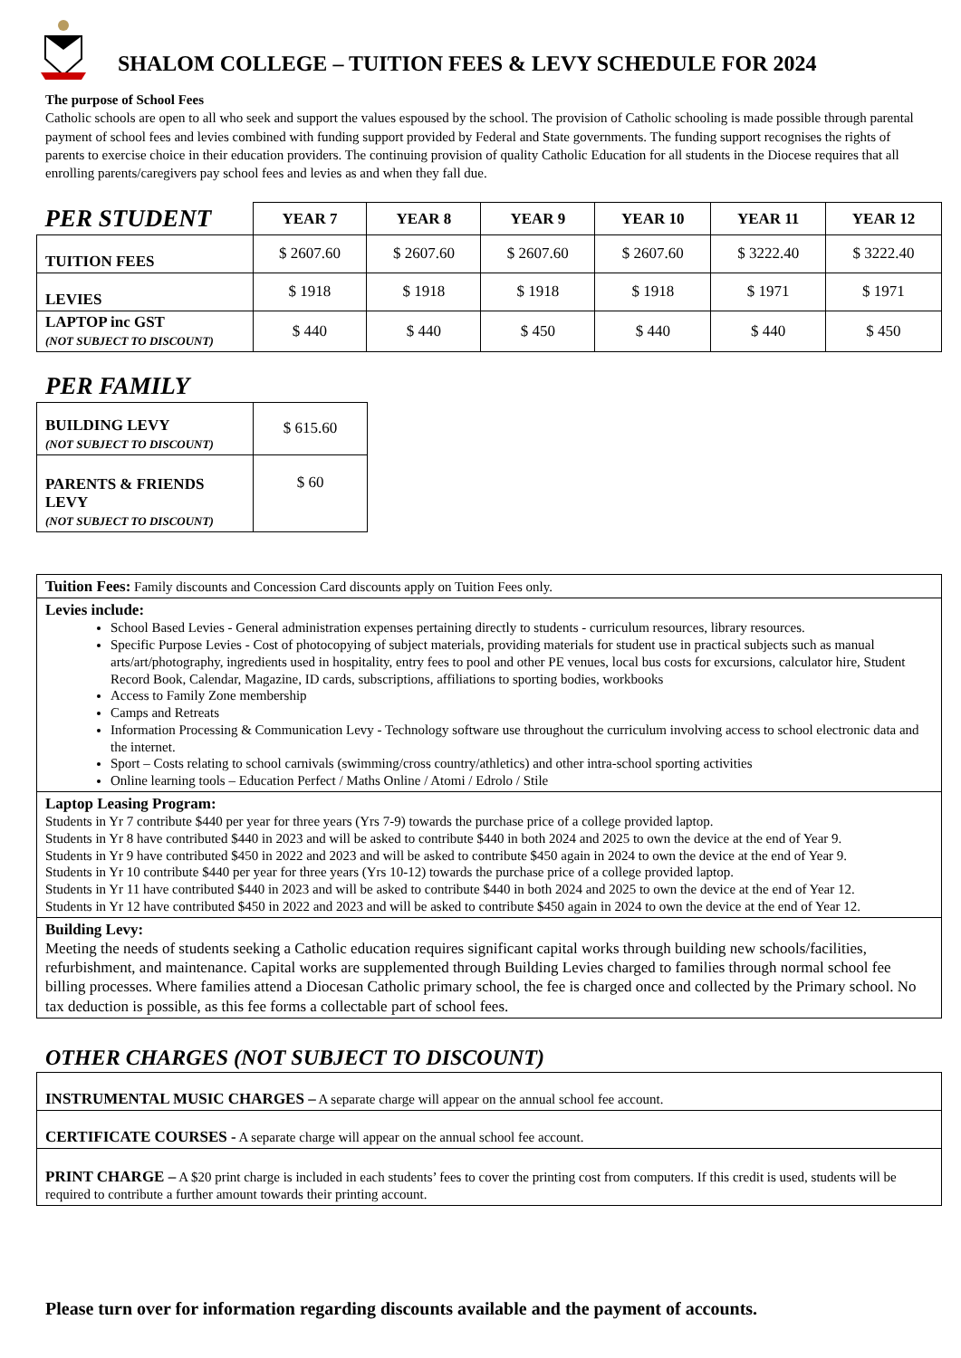SHALOM COLLEGE – TUITION FEES & LEVY SCHEDULE FOR 2024
The purpose of School Fees
Catholic schools are open to all who seek and support the values espoused by the school. The provision of Catholic schooling is made possible through parental payment of school fees and levies combined with funding support provided by Federal and State governments. The funding support recognises the rights of parents to exercise choice in their education providers. The continuing provision of quality Catholic Education for all students in the Diocese requires that all enrolling parents/caregivers pay school fees and levies as and when they fall due.
| PER STUDENT | YEAR 7 | YEAR 8 | YEAR 9 | YEAR 10 | YEAR 11 | YEAR 12 |
| --- | --- | --- | --- | --- | --- | --- |
| TUITION FEES | $ 2607.60 | $ 2607.60 | $ 2607.60 | $ 2607.60 | $ 3222.40 | $ 3222.40 |
| LEVIES | $ 1918 | $ 1918 | $ 1918 | $ 1918 | $ 1971 | $ 1971 |
| LAPTOP inc GST (NOT SUBJECT TO DISCOUNT) | $ 440 | $ 440 | $ 450 | $ 440 | $ 440 | $ 450 |
PER FAMILY
| BUILDING LEVY (NOT SUBJECT TO DISCOUNT) | $ 615.60 |
| PARENTS & FRIENDS LEVY (NOT SUBJECT TO DISCOUNT) | $ 60 |
| Tuition Fees: Family discounts and Concession Card discounts apply on Tuition Fees only. |
| Levies include: School Based Levies - General administration expenses pertaining directly to students - curriculum resources, library resources. Specific Purpose Levies - Cost of photocopying of subject materials, providing materials for student use in practical subjects such as manual arts/art/photography, ingredients used in hospitality, entry fees to pool and other PE venues, local bus costs for excursions, calculator hire, Student Record Book, Calendar, Magazine, ID cards, subscriptions, affiliations to sporting bodies, workbooks Access to Family Zone membership Camps and Retreats Information Processing & Communication Levy - Technology software use throughout the curriculum involving access to school electronic data and the internet. Sport – Costs relating to school carnivals (swimming/cross country/athletics) and other intra-school sporting activities Online learning tools – Education Perfect / Maths Online / Atomi / Edrolo / Stile |
| Laptop Leasing Program: Students in Yr 7 contribute $440 per year for three years (Yrs 7-9) towards the purchase price of a college provided laptop. Students in Yr 8 have contributed $440 in 2023 and will be asked to contribute $440 in both 2024 and 2025 to own the device at the end of Year 9. Students in Yr 9 have contributed $450 in 2022 and 2023 and will be asked to contribute $450 again in 2024 to own the device at the end of Year 9. Students in Yr 10 contribute $440 per year for three years (Yrs 10-12) towards the purchase price of a college provided laptop. Students in Yr 11 have contributed $440 in 2023 and will be asked to contribute $440 in both 2024 and 2025 to own the device at the end of Year 12. Students in Yr 12 have contributed $450 in 2022 and 2023 and will be asked to contribute $450 again in 2024 to own the device at the end of Year 12. |
| Building Levy: Meeting the needs of students seeking a Catholic education requires significant capital works through building new schools/facilities, refurbishment, and maintenance. Capital works are supplemented through Building Levies charged to families through normal school fee billing processes. Where families attend a Diocesan Catholic primary school, the fee is charged once and collected by the Primary school. No tax deduction is possible, as this fee forms a collectable part of school fees. |
OTHER CHARGES (NOT SUBJECT TO DISCOUNT)
| INSTRUMENTAL MUSIC CHARGES – A separate charge will appear on the annual school fee account. |
| CERTIFICATE COURSES - A separate charge will appear on the annual school fee account. |
| PRINT CHARGE – A $20 print charge is included in each students’ fees to cover the printing cost from computers. If this credit is used, students will be required to contribute a further amount towards their printing account. |
Please turn over for information regarding discounts available and the payment of accounts.